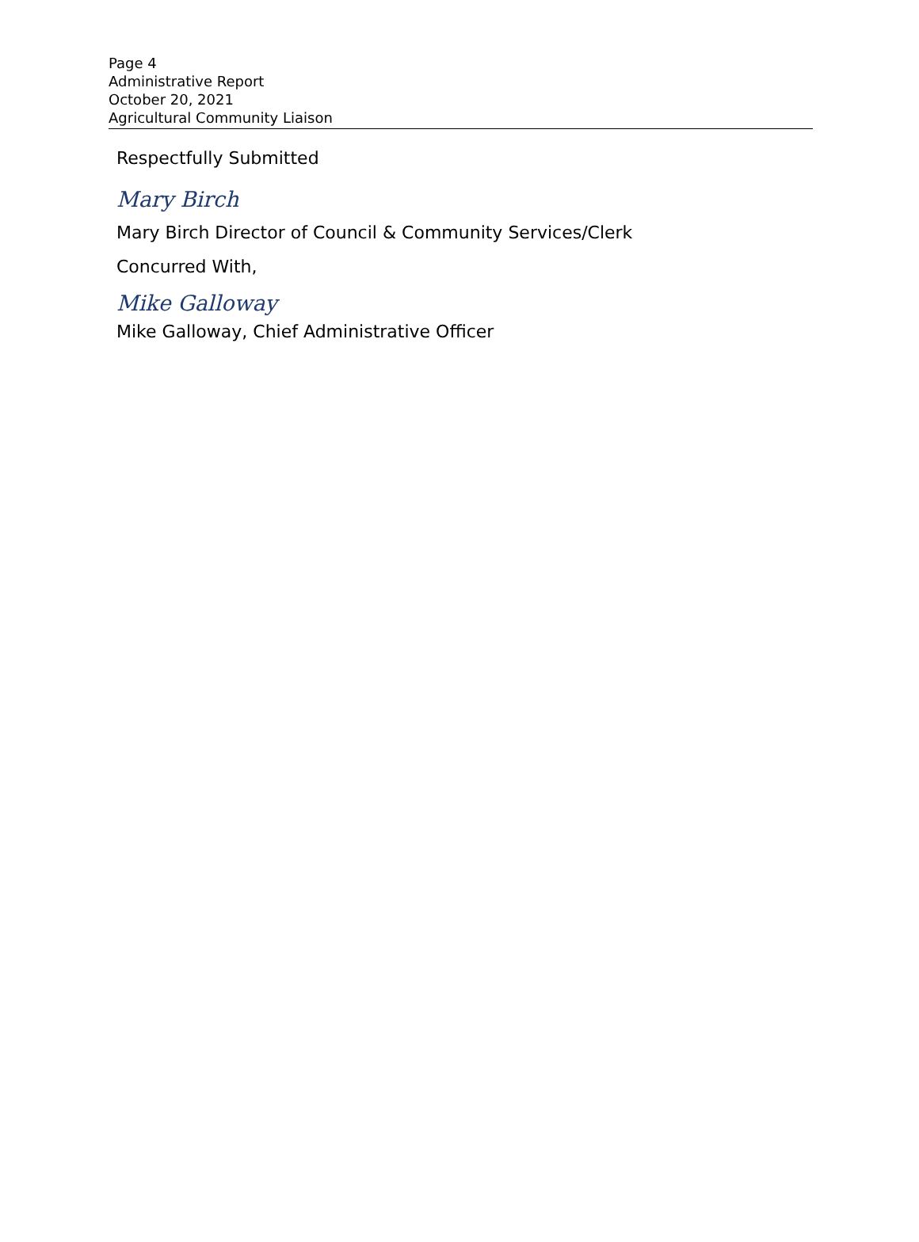Page 4
Administrative Report
October 20, 2021
Agricultural Community Liaison
Respectfully Submitted
Mary Birch
Mary Birch Director of Council & Community Services/Clerk
Concurred With,
Mike Galloway
Mike Galloway, Chief Administrative Officer